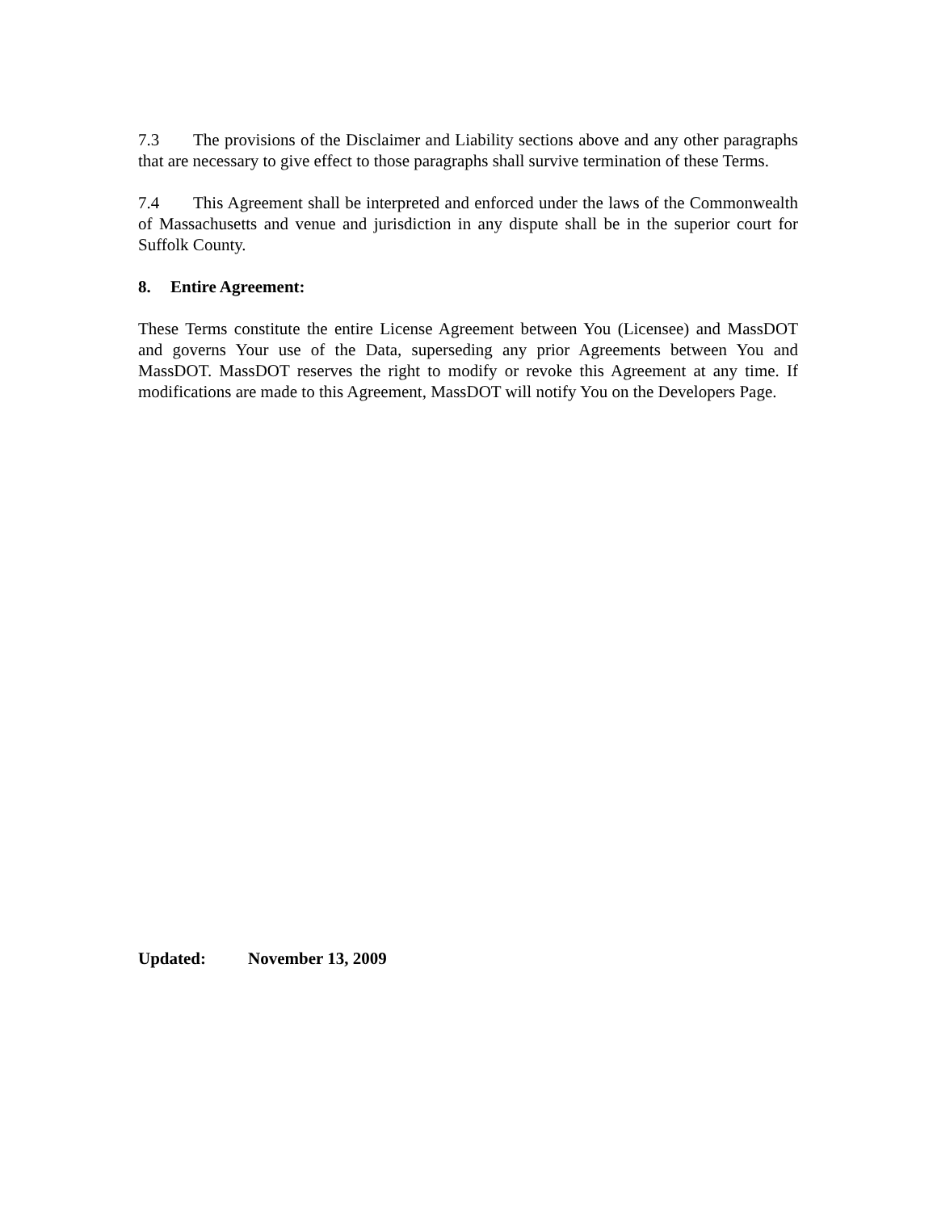7.3 The provisions of the Disclaimer and Liability sections above and any other paragraphs that are necessary to give effect to those paragraphs shall survive termination of these Terms.
7.4 This Agreement shall be interpreted and enforced under the laws of the Commonwealth of Massachusetts and venue and jurisdiction in any dispute shall be in the superior court for Suffolk County.
8. Entire Agreement:
These Terms constitute the entire License Agreement between You (Licensee) and MassDOT and governs Your use of the Data, superseding any prior Agreements between You and MassDOT. MassDOT reserves the right to modify or revoke this Agreement at any time. If modifications are made to this Agreement, MassDOT will notify You on the Developers Page.
Updated: November 13, 2009